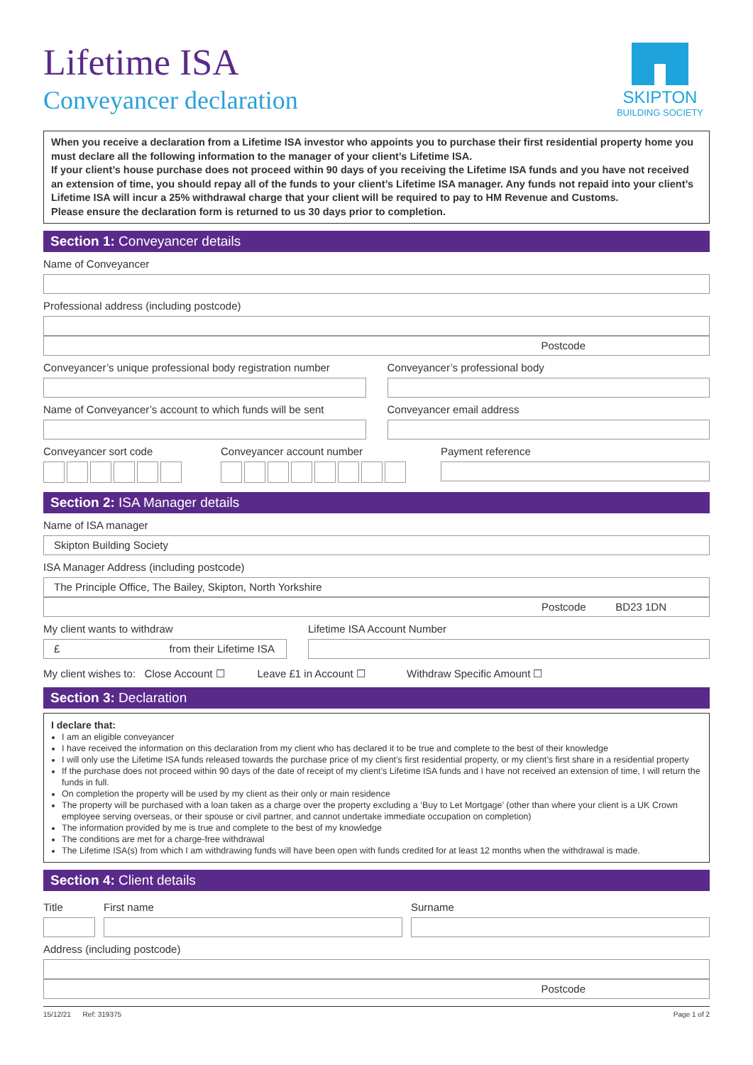SKIPTON
BUILDING SOCIETY
Lifetime ISA
Conveyancer declaration
When you receive a declaration from a Lifetime ISA investor who appoints you to purchase their first residential property home you must declare all the following information to the manager of your client’s Lifetime ISA.
If your client’s house purchase does not proceed within 90 days of you receiving the Lifetime ISA funds and you have not received an extension of time, you should repay all of the funds to your client’s Lifetime ISA manager. Any funds not repaid into your client’s Lifetime ISA will incur a 25% withdrawal charge that your client will be required to pay to HM Revenue and Customs.
Please ensure the declaration form is returned to us 30 days prior to completion.
Section 1: Conveyancer details
Name of Conveyancer
Professional address (including postcode)
Postcode
Conveyancer’s unique professional body registration number
Conveyancer’s professional body
Name of Conveyancer’s account to which funds will be sent
Conveyancer email address
Conveyancer sort code Conveyancer account number Payment reference
Section 2: ISA Manager details
Name of ISA manager
Skipton Building Society
ISA Manager Address (including postcode)
The Principle Office, The Bailey, Skipton, North Yorkshire
Postcode BD23 1DN
My client wants to withdraw
£ from their Lifetime ISA
Lifetime ISA Account Number
My client wishes to: Close Account ☐ Leave £1 in Account ☐ Withdraw Specific Amount ☐
Section 3: Declaration
I declare that:
I am an eligible conveyancer
I have received the information on this declaration from my client who has declared it to be true and complete to the best of their knowledge
I will only use the Lifetime ISA funds released towards the purchase price of my client’s first residential property, or my client’s first share in a residential property
If the purchase does not proceed within 90 days of the date of receipt of my client’s Lifetime ISA funds and I have not received an extension of time, I will return the funds in full.
On completion the property will be used by my client as their only or main residence
The property will be purchased with a loan taken as a charge over the property excluding a ‘Buy to Let Mortgage’ (other than where your client is a UK Crown employee serving overseas, or their spouse or civil partner, and cannot undertake immediate occupation on completion)
The information provided by me is true and complete to the best of my knowledge
The conditions are met for a charge-free withdrawal
The Lifetime ISA(s) from which I am withdrawing funds will have been open with funds credited for at least 12 months when the withdrawal is made.
Section 4: Client details
Title First name Surname
Address (including postcode)
Postcode
15/12/21 Ref: 319375 Page 1 of 2